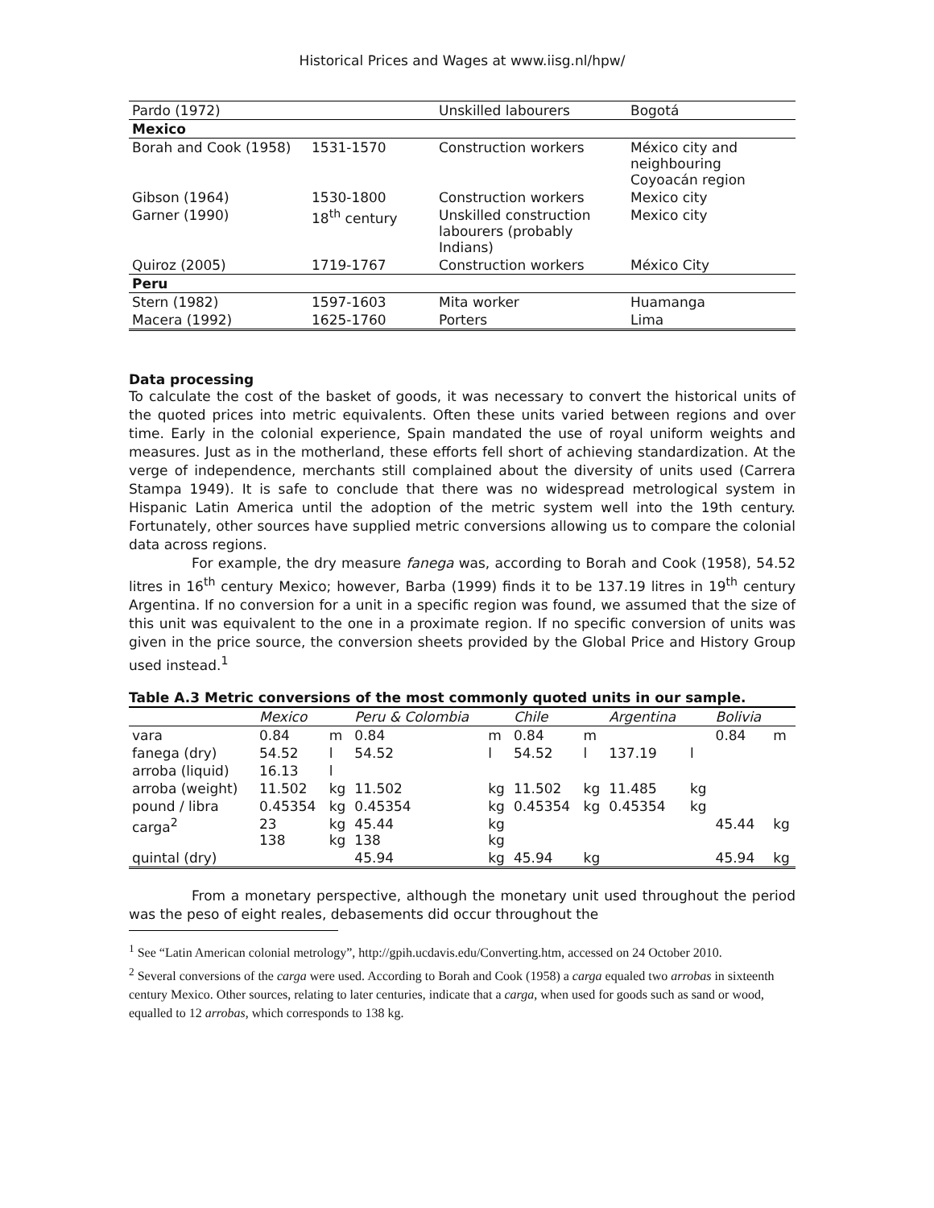Historical Prices and Wages at www.iisg.nl/hpw/
| Pardo (1972) | | Unskilled labourers | Bogotá |
| Mexico | | | |
| Borah and Cook (1958) | 1531-1570 | Construction workers | México city and neighbouring Coyoacán region |
| Gibson (1964) | 1530-1800 | Construction workers | Mexico city |
| Garner (1990) | 18<sup>th</sup> century | Unskilled construction labourers (probably Indians) | Mexico city |
| Quiroz (2005) | 1719-1767 | Construction workers | México City |
| Peru | | | |
| Stern (1982) | 1597-1603 | Mita worker | Huamanga |
| Macera (1992) | 1625-1760 | Porters | Lima |
Data processing
To calculate the cost of the basket of goods, it was necessary to convert the historical units of the quoted prices into metric equivalents. Often these units varied between regions and over time. Early in the colonial experience, Spain mandated the use of royal uniform weights and measures. Just as in the motherland, these efforts fell short of achieving standardization. At the verge of independence, merchants still complained about the diversity of units used (Carrera Stampa 1949). It is safe to conclude that there was no widespread metrological system in Hispanic Latin America until the adoption of the metric system well into the 19th century. Fortunately, other sources have supplied metric conversions allowing us to compare the colonial data across regions.
For example, the dry measure fanega was, according to Borah and Cook (1958), 54.52 litres in 16<sup>th</sup> century Mexico; however, Barba (1999) finds it to be 137.19 litres in 19<sup>th</sup> century Argentina. If no conversion for a unit in a specific region was found, we assumed that the size of this unit was equivalent to the one in a proximate region. If no specific conversion of units was given in the price source, the conversion sheets provided by the Global Price and History Group used instead.<sup>1</sup>
Table A.3 Metric conversions of the most commonly quoted units in our sample.
| | Mexico | | Peru & Colombia | | Chile | | Argentina | | Bolivia | |
| --- | --- | --- | --- | --- | --- | --- | --- | --- | --- | --- |
| vara | 0.84 | m | 0.84 | m | 0.84 | m | | | 0.84 | m |
| fanega (dry) | 54.52 | l | 54.52 | l | 54.52 | l | 137.19 | l | | |
| arroba (liquid) | 16.13 | l | | | | | | | | |
| arroba (weight) | 11.502 | kg | 11.502 | kg | 11.502 | kg | 11.485 | kg | | |
| pound / libra | 0.45354 | kg | 0.45354 | kg | 0.45354 | kg | 0.45354 | kg | | |
| carga<sup>2</sup> | 23 138 | kg kg | 45.44 138 | kg kg | | | | | 45.44 | kg |
| quintal (dry) | | | 45.94 | kg | 45.94 | kg | | | 45.94 | kg |
From a monetary perspective, although the monetary unit used throughout the period was the peso of eight reales, debasements did occur throughout the
<sup>1</sup> See “Latin American colonial metrology”, http://gpih.ucdavis.edu/Converting.htm, accessed on 24 October 2010.
<sup>2</sup> Several conversions of the carga were used. According to Borah and Cook (1958) a carga equaled two arrobas in sixteenth century Mexico. Other sources, relating to later centuries, indicate that a carga, when used for goods such as sand or wood, equalled to 12 arrobas, which corresponds to 138 kg.